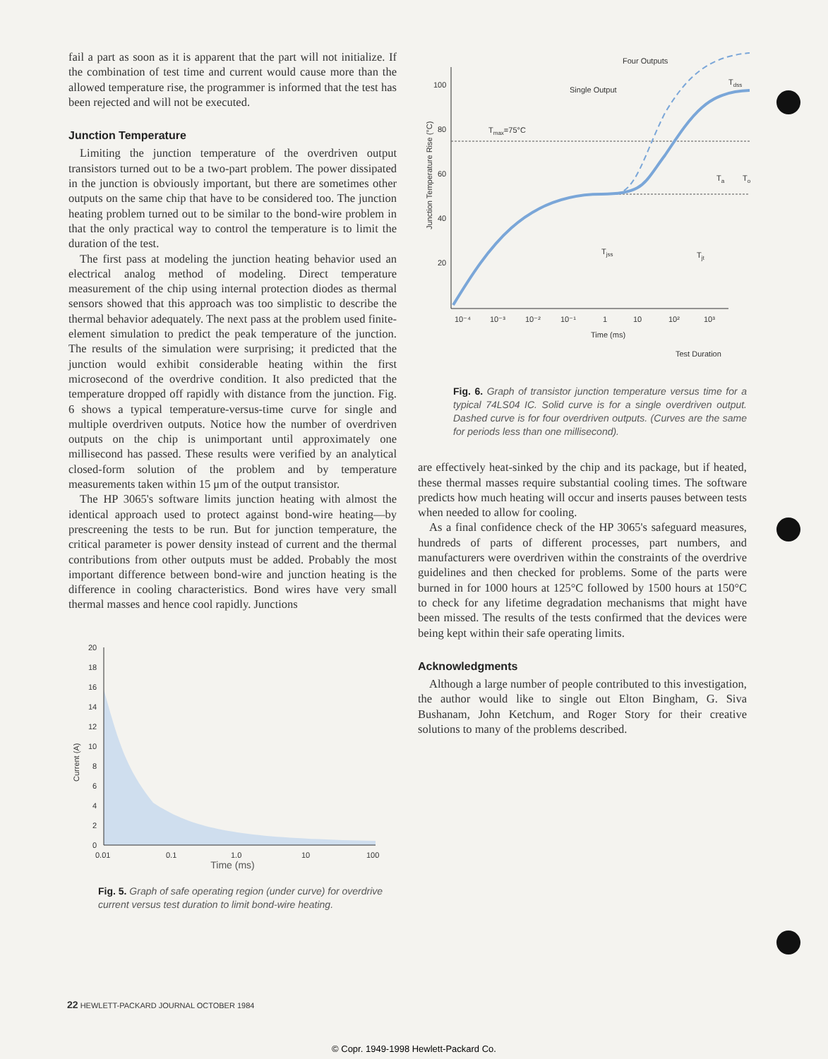fail a part as soon as it is apparent that the part will not initialize. If the combination of test time and current would cause more than the allowed temperature rise, the programmer is informed that the test has been rejected and will not be executed.
Junction Temperature
Limiting the junction temperature of the overdriven output transistors turned out to be a two-part problem. The power dissipated in the junction is obviously important, but there are sometimes other outputs on the same chip that have to be considered too. The junction heating problem turned out to be similar to the bond-wire problem in that the only practical way to control the temperature is to limit the duration of the test.
The first pass at modeling the junction heating behavior used an electrical analog method of modeling. Direct temperature measurement of the chip using internal protection diodes as thermal sensors showed that this approach was too simplistic to describe the thermal behavior adequately. The next pass at the problem used finite-element simulation to predict the peak temperature of the junction. The results of the simulation were surprising; it predicted that the junction would exhibit considerable heating within the first microsecond of the overdrive condition. It also predicted that the temperature dropped off rapidly with distance from the junction. Fig. 6 shows a typical temperature-versus-time curve for single and multiple overdriven outputs. Notice how the number of overdriven outputs on the chip is unimportant until approximately one millisecond has passed. These results were verified by an analytical closed-form solution of the problem and by temperature measurements taken within 15 μm of the output transistor.
The HP 3065's software limits junction heating with almost the identical approach used to protect against bond-wire heating—by prescreening the tests to be run. But for junction temperature, the critical parameter is power density instead of current and the thermal contributions from other outputs must be added. Probably the most important difference between bond-wire and junction heating is the difference in cooling characteristics. Bond wires have very small thermal masses and hence cool rapidly. Junctions
Current (A)
20
18
16
14
12
10
8
6
4
2
0
0.01
0.1
1.0
10
100
Time (ms)
Fig. 5. Graph of safe operating region (under curve) for overdrive current versus test duration to limit bond-wire heating.
Four Outputs
Single Output
Tdss
Junction Temperature Rise (°C)
100
80
60
40
20
Tmax=75°C
Tjss
Tjt
Ta
To
10⁻⁴
10⁻³
10⁻²
10⁻¹
1
10
10²
10³
Time (ms)
Test Duration
Fig. 6. Graph of transistor junction temperature versus time for a typical 74LS04 IC. Solid curve is for a single overdriven output. Dashed curve is for four overdriven outputs. (Curves are the same for periods less than one millisecond).
are effectively heat-sinked by the chip and its package, but if heated, these thermal masses require substantial cooling times. The software predicts how much heating will occur and inserts pauses between tests when needed to allow for cooling.
As a final confidence check of the HP 3065's safeguard measures, hundreds of parts of different processes, part numbers, and manufacturers were overdriven within the constraints of the overdrive guidelines and then checked for problems. Some of the parts were burned in for 1000 hours at 125°C followed by 1500 hours at 150°C to check for any lifetime degradation mechanisms that might have been missed. The results of the tests confirmed that the devices were being kept within their safe operating limits.
Acknowledgments
Although a large number of people contributed to this investigation, the author would like to single out Elton Bingham, G. Siva Bushanam, John Ketchum, and Roger Story for their creative solutions to many of the problems described.
22 HEWLETT-PACKARD JOURNAL OCTOBER 1984
© Copr. 1949-1998 Hewlett-Packard Co.